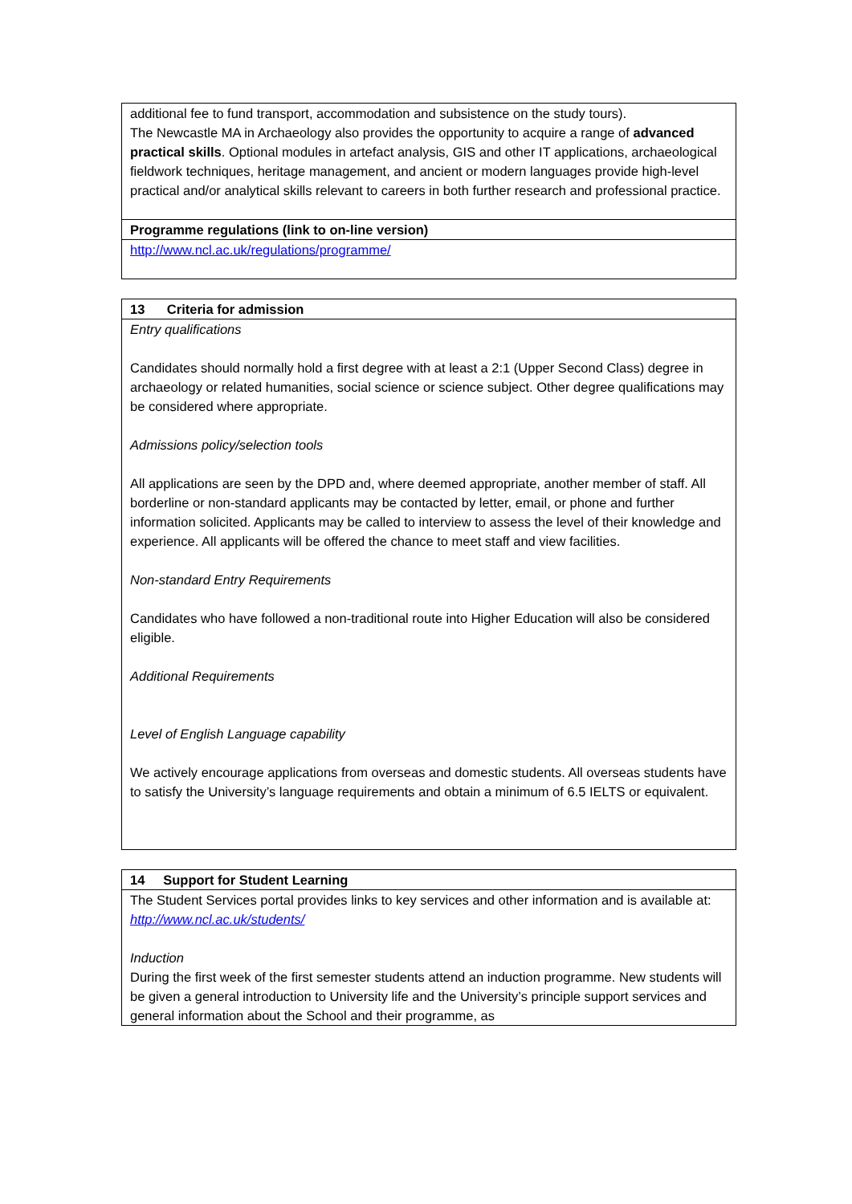| additional fee to fund transport, accommodation and subsistence on the study tours). The Newcastle MA in Archaeology also provides the opportunity to acquire a range of advanced practical skills . Optional modules in artefact analysis, GIS and other IT applications, archaeological fieldwork techniques, heritage management, and ancient or modern languages provide high-level practical and/or analytical skills relevant to careers in both further research and professional practice. |
| Programme regulations (link to on-line version) |
| http://www.ncl.ac.uk/regulations/programme/ |
| 13 Criteria for admission |
| Entry qualifications Candidates should normally hold a first degree with at least a 2:1 (Upper Second Class) degree in archaeology or related humanities, social science or science subject. Other degree qualifications may be considered where appropriate. Admissions policy/selection tools All applications are seen by the DPD and, where deemed appropriate, another member of staff. All borderline or non-standard applicants may be contacted by letter, email, or phone and further information solicited. Applicants may be called to interview to assess the level of their knowledge and experience. All applicants will be offered the chance to meet staff and view facilities. Non-standard Entry Requirements Candidates who have followed a non-traditional route into Higher Education will also be considered eligible. Additional Requirements Level of English Language capability We actively encourage applications from overseas and domestic students. All overseas students have to satisfy the University’s language requirements and obtain a minimum of 6.5 IELTS or equivalent. |
| 14 Support for Student Learning |
| The Student Services portal provides links to key services and other information and is available at: http://www.ncl.ac.uk/students/ Induction During the first week of the first semester students attend an induction programme. New students will be given a general introduction to University life and the University’s principle support services and general information about the School and their programme, as |